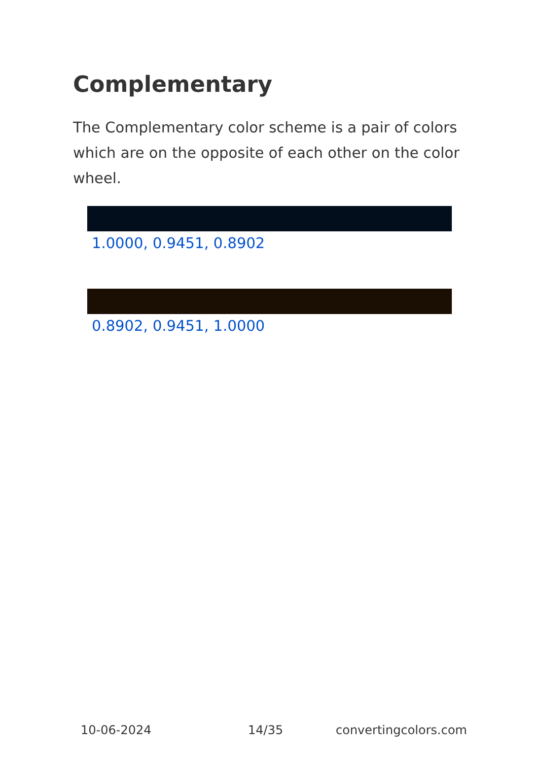Complementary
The Complementary color scheme is a pair of colors which are on the opposite of each other on the color wheel.
1.0000, 0.9451, 0.8902
0.8902, 0.9451, 1.0000
10-06-2024 14/35 convertingcolors.com